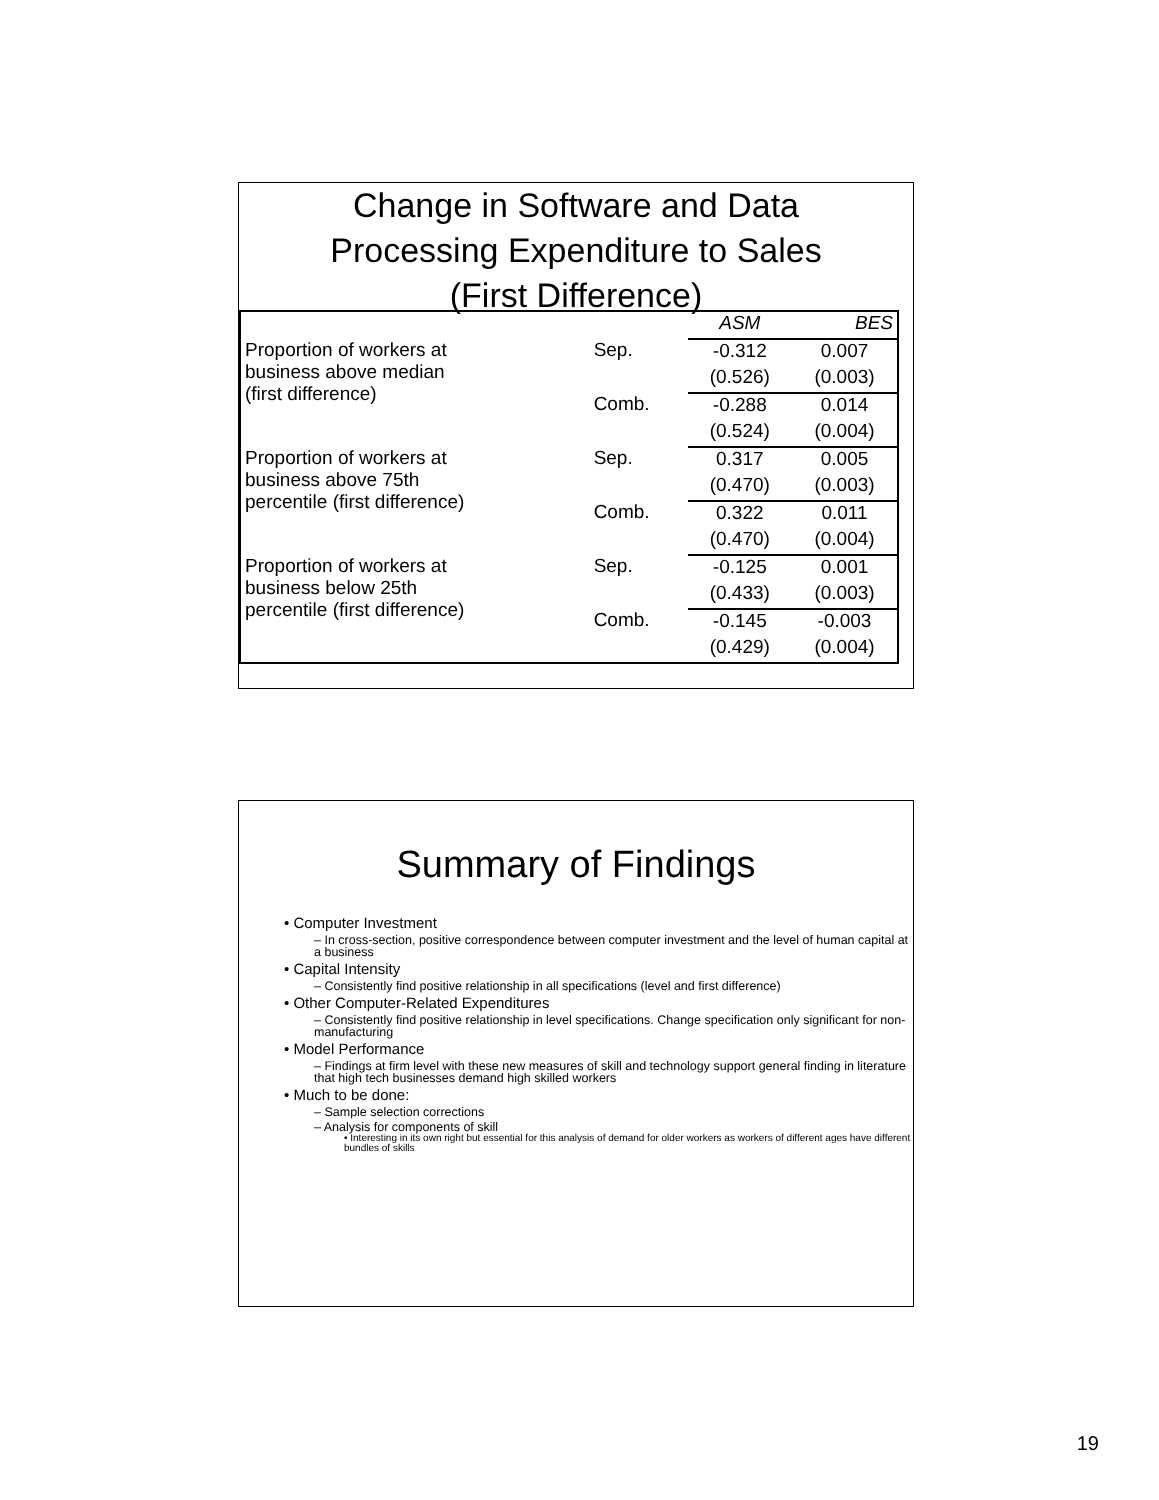Change in Software and Data
Processing Expenditure to Sales
(First Difference)
| | | ASM | BES |
| Proportion of workers at business above median (first difference) | Sep. | -0.312 | 0.007 |
| | | (0.526) | (0.003) |
| | Comb. | -0.288 | 0.014 |
| | | (0.524) | (0.004) |
| Proportion of workers at business above 75th percentile (first difference) | Sep. | 0.317 | 0.005 |
| | | (0.470) | (0.003) |
| | Comb. | 0.322 | 0.011 |
| | | (0.470) | (0.004) |
| Proportion of workers at business below 25th percentile (first difference) | Sep. | -0.125 | 0.001 |
| | | (0.433) | (0.003) |
| | Comb. | -0.145 | -0.003 |
| | | (0.429) | (0.004) |
Summary of Findings
• Computer Investment
– In cross-section, positive correspondence between computer investment and the level of human capital at a business
• Capital Intensity
– Consistently find positive relationship in all specifications (level and first difference)
• Other Computer-Related Expenditures
– Consistently find positive relationship in level specifications. Change specification only significant for non-manufacturing
• Model Performance
– Findings at firm level with these new measures of skill and technology support general finding in literature that high tech businesses demand high skilled workers
• Much to be done:
– Sample selection corrections
– Analysis for components of skill
• Interesting in its own right but essential for this analysis of demand for older workers as workers of different ages have different bundles of skills
19